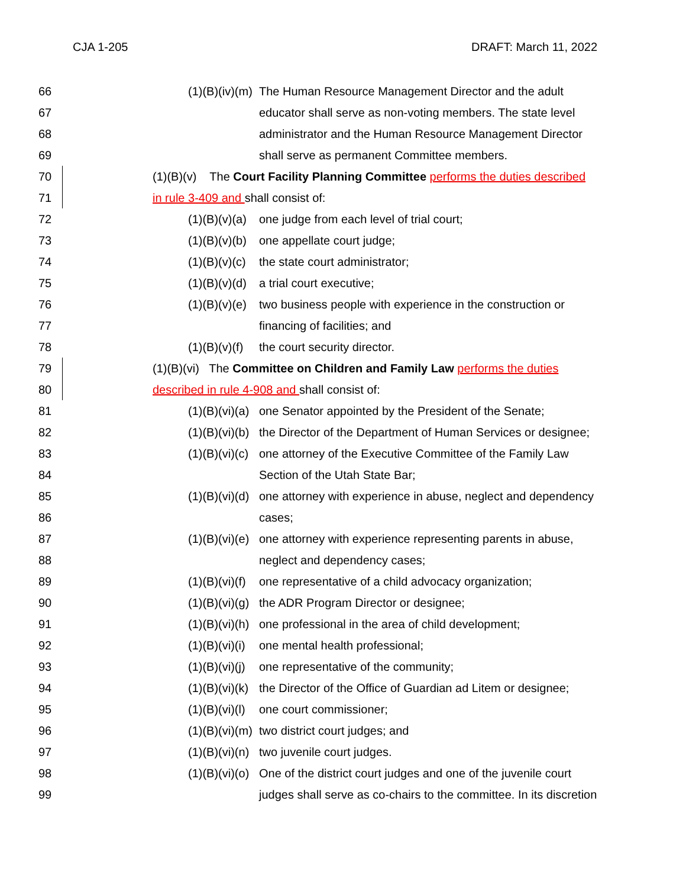CJA 1-205 DRAFT: March 11, 2022
66 (1)(B)(iv)(m) The Human Resource Management Director and the adult
67 educator shall serve as non-voting members. The state level
68 administrator and the Human Resource Management Director
69 shall serve as permanent Committee members.
70 (1)(B)(v) The Court Facility Planning Committee performs the duties described
71 in rule 3-409 and shall consist of:
72 (1)(B)(v)(a) one judge from each level of trial court;
73 (1)(B)(v)(b) one appellate court judge;
74 (1)(B)(v)(c) the state court administrator;
75 (1)(B)(v)(d) a trial court executive;
76 (1)(B)(v)(e) two business people with experience in the construction or
77 financing of facilities; and
78 (1)(B)(v)(f) the court security director.
79 (1)(B)(vi) The Committee on Children and Family Law performs the duties
80 described in rule 4-908 and shall consist of:
81 (1)(B)(vi)(a) one Senator appointed by the President of the Senate;
82 (1)(B)(vi)(b) the Director of the Department of Human Services or designee;
83 (1)(B)(vi)(c) one attorney of the Executive Committee of the Family Law
84 Section of the Utah State Bar;
85 (1)(B)(vi)(d) one attorney with experience in abuse, neglect and dependency
86 cases;
87 (1)(B)(vi)(e) one attorney with experience representing parents in abuse,
88 neglect and dependency cases;
89 (1)(B)(vi)(f) one representative of a child advocacy organization;
90 (1)(B)(vi)(g) the ADR Program Director or designee;
91 (1)(B)(vi)(h) one professional in the area of child development;
92 (1)(B)(vi)(i) one mental health professional;
93 (1)(B)(vi)(j) one representative of the community;
94 (1)(B)(vi)(k) the Director of the Office of Guardian ad Litem or designee;
95 (1)(B)(vi)(l) one court commissioner;
96 (1)(B)(vi)(m) two district court judges; and
97 (1)(B)(vi)(n) two juvenile court judges.
98 (1)(B)(vi)(o) One of the district court judges and one of the juvenile court
99 judges shall serve as co-chairs to the committee. In its discretion